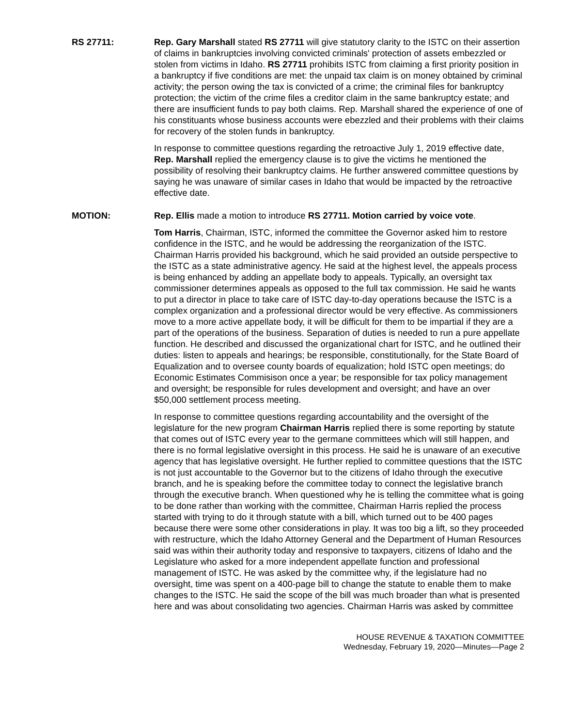RS 27711: Rep. Gary Marshall stated RS 27711 will give statutory clarity to the ISTC on their assertion of claims in bankruptcies involving convicted criminals' protection of assets embezzled or stolen from victims in Idaho. RS 27711 prohibits ISTC from claiming a first priority position in a bankruptcy if five conditions are met: the unpaid tax claim is on money obtained by criminal activity; the person owing the tax is convicted of a crime; the criminal files for bankruptcy protection; the victim of the crime files a creditor claim in the same bankruptcy estate; and there are insufficient funds to pay both claims. Rep. Marshall shared the experience of one of his constituants whose business accounts were ebezzled and their problems with their claims for recovery of the stolen funds in bankruptcy.
In response to committee questions regarding the retroactive July 1, 2019 effective date, Rep. Marshall replied the emergency clause is to give the victims he mentioned the possibility of resolving their bankruptcy claims. He further answered committee questions by saying he was unaware of similar cases in Idaho that would be impacted by the retroactive effective date.
MOTION: Rep. Ellis made a motion to introduce RS 27711. Motion carried by voice vote.
Tom Harris, Chairman, ISTC, informed the committee the Governor asked him to restore confidence in the ISTC, and he would be addressing the reorganization of the ISTC. Chairman Harris provided his background, which he said provided an outside perspective to the ISTC as a state administrative agency. He said at the highest level, the appeals process is being enhanced by adding an appellate body to appeals. Typically, an oversight tax commissioner determines appeals as opposed to the full tax commission. He said he wants to put a director in place to take care of ISTC day-to-day operations because the ISTC is a complex organization and a professional director would be very effective. As commissioners move to a more active appellate body, it will be difficult for them to be impartial if they are a part of the operations of the business. Separation of duties is needed to run a pure appellate function. He described and discussed the organizational chart for ISTC, and he outlined their duties: listen to appeals and hearings; be responsible, constitutionally, for the State Board of Equalization and to oversee county boards of equalization; hold ISTC open meetings; do Economic Estimates Commisison once a year; be responsible for tax policy management and oversight; be responsible for rules development and oversight; and have an over $50,000 settlement process meeting.
In response to committee questions regarding accountability and the oversight of the legislature for the new program Chairman Harris replied there is some reporting by statute that comes out of ISTC every year to the germane committees which will still happen, and there is no formal legislative oversight in this process. He said he is unaware of an executive agency that has legislative oversight. He further replied to committee questions that the ISTC is not just accountable to the Governor but to the citizens of Idaho through the executive branch, and he is speaking before the committee today to connect the legislative branch through the executive branch. When questioned why he is telling the committee what is going to be done rather than working with the committee, Chairman Harris replied the process started with trying to do it through statute with a bill, which turned out to be 400 pages because there were some other considerations in play. It was too big a lift, so they proceeded with restructure, which the Idaho Attorney General and the Department of Human Resources said was within their authority today and responsive to taxpayers, citizens of Idaho and the Legislature who asked for a more independent appellate function and professional management of ISTC. He was asked by the committee why, if the legislature had no oversight, time was spent on a 400-page bill to change the statute to enable them to make changes to the ISTC. He said the scope of the bill was much broader than what is presented here and was about consolidating two agencies. Chairman Harris was asked by committee
HOUSE REVENUE & TAXATION COMMITTEE
Wednesday, February 19, 2020—Minutes—Page 2